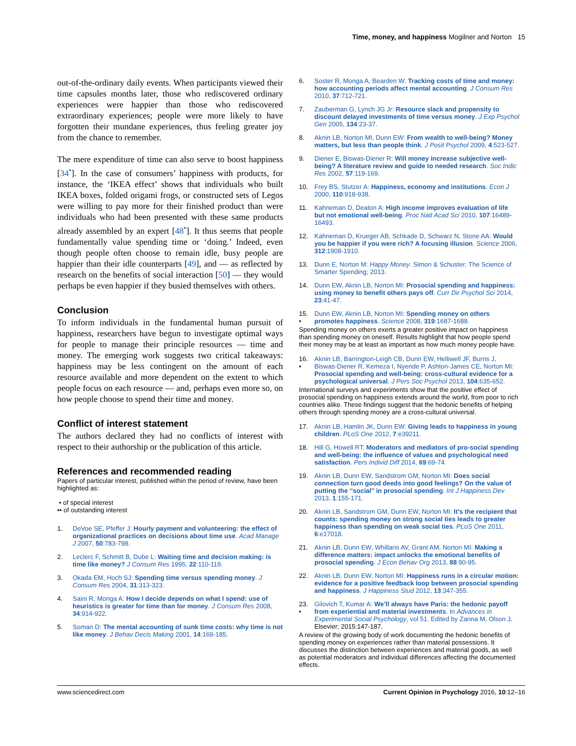Time, money, and happiness Mogilner and Norton 15
out-of-the-ordinary daily events. When participants viewed their time capsules months later, those who rediscovered ordinary experiences were happier than those who rediscovered extraordinary experiences; people were more likely to have forgotten their mundane experiences, thus feeling greater joy from the chance to remember.
The mere expenditure of time can also serve to boost happiness [34<sup>•</sup>]. In the case of consumers’ happiness with products, for instance, the ‘IKEA effect’ shows that individuals who built IKEA boxes, folded origami frogs, or constructed sets of Legos were willing to pay more for their finished product than were individuals who had been presented with these same products already assembled by an expert [48<sup>•</sup>]. It thus seems that people fundamentally value spending time or ‘doing.’ Indeed, even though people often choose to remain idle, busy people are happier than their idle counterparts [49], and — as reflected by research on the benefits of social interaction [50] — they would perhaps be even happier if they busied themselves with others.
Conclusion
To inform individuals in the fundamental human pursuit of happiness, researchers have begun to investigate optimal ways for people to manage their principle resources — time and money. The emerging work suggests two critical takeaways: happiness may be less contingent on the amount of each resource available and more dependent on the extent to which people focus on each resource — and, perhaps even more so, on how people choose to spend their time and money.
Conflict of interest statement
The authors declared they had no conflicts of interest with respect to their authorship or the publication of this article.
References and recommended reading
Papers of particular interest, published within the period of review, have been highlighted as:
• of special interest
•• of outstanding interest
1. DeVoe SE, Pfeffer J: Hourly payment and volunteering: the effect of organizational practices on decisions about time use. Acad Manage J 2007, 50:783-798.
2. Leclerc F, Schmitt B, Dube L: Waiting time and decision making: is time like money? J Consum Res 1995, 22:110-119.
3. Okada EM, Hoch SJ: Spending time versus spending money. J Consum Res 2004, 31:313-323.
4. Saini R, Monga A: How I decide depends on what I spend: use of heuristics is greater for time than for money. J Consum Res 2008, 34:914-922.
5. Soman D: The mental accounting of sunk time costs: why time is not like money. J Behav Decis Making 2001, 14:169-185.
6. Soster R, Monga A, Bearden W: Tracking costs of time and money: how accounting periods affect mental accounting. J Consum Res 2010, 37:712-721.
7. Zauberman G, Lynch JG Jr: Resource slack and propensity to discount delayed investments of time versus money. J Exp Psychol Gen 2005, 134:23-37.
8. Aknin LB, Norton MI, Dunn EW: From wealth to well-being? Money matters, but less than people think. J Posit Psychol 2009, 4:523-527.
9. Diener E, Biswas-Diener R: Will money increase subjective well-being? A literature review and guide to needed research. Soc Indic Res 2002, 57:119-169.
10. Frey BS, Stutzer A: Happiness, economy and institutions. Econ J 2000, 110:918-938.
11. Kahneman D, Deaton A: High income improves evaluation of life but not emotional well-being. Proc Natl Acad Sci 2010, 107:16489-16493.
12. Kahneman D, Krueger AB, Schkade D, Schwarz N, Stone AA: Would you be happier if you were rich? A focusing illusion. Science 2006, 312:1908-1910.
13. Dunn E, Norton M: Happy Money. Simon & Schuster: The Science of Smarter Spending; 2013.
14. Dunn EW, Aknin LB, Norton MI: Prosocial spending and happiness: using money to benefit others pays off. Curr Dir Psychol Sci 2014, 23:41-47.
15.
• Dunn EW, Aknin LB, Norton MI: Spending money on others promotes happiness. Science 2008, 319:1687-1688.
Spending money on others exerts a greater positive impact on happiness than spending money on oneself. Results highlight that how people spend their money may be at least as important as how much money people have.
16.
• Aknin LB, Barrington-Leigh CB, Dunn EW, Helliwell JF, Burns J, Biswas-Diener R, Kemeza I, Nyende P, Ashton-James CE, Norton MI: Prosocial spending and well-being: cross-cultural evidence for a psychological universal. J Pers Soc Psychol 2013, 104:635-652.
International surveys and experiments show that the positive effect of prosocial spending on happiness extends around the world, from poor to rich countries alike. These findings suggest that the hedonic benefits of helping others through spending money are a cross-cultural universal.
17. Aknin LB, Hamlin JK, Dunn EW: Giving leads to happiness in young children. PLoS One 2012, 7:e39211.
18. Hill G, Howell RT: Moderators and mediators of pro-social spending and well-being: the influence of values and psychological need satisfaction. Pers Individ Diff 2014, 69:69-74.
19. Aknin LB, Dunn EW, Sandstrom GM, Norton MI: Does social connection turn good deeds into good feelings? On the value of putting the ‘‘social’’ in prosocial spending. Int J Happiness Dev 2013, 1:155-171.
20. Aknin LB, Sandstrom GM, Dunn EW, Norton MI: It’s the recipient that counts: spending money on strong social ties leads to greater happiness than spending on weak social ties. PLoS One 2011, 6:e17018.
21. Aknin LB, Dunn EW, Whillans AV, Grant AM, Norton MI: Making a difference matters: impact unlocks the emotional benefits of prosocial spending. J Econ Behav Org 2013, 88:90-95.
22. Aknin LB, Dunn EW, Norton MI: Happiness runs in a circular motion: evidence for a positive feedback loop between prosocial spending and happiness. J Happiness Stud 2012, 13:347-355.
23.
• Gilovich T, Kumar A: We’ll always have Paris: the hedonic payoff from experiential and material investments. In Advances in Experimental Social Psychology, vol 51. Edited by Zanna M, Olson J. Elsevier; 2015:147-187.
A review of the growing body of work documenting the hedonic benefits of spending money on experiences rather than material possessions. It discusses the distinction between experiences and material goods, as well as potential moderators and individual differences affecting the documented effects.
www.sciencedirect.com Current Opinion in Psychology 2016, 10:12–16